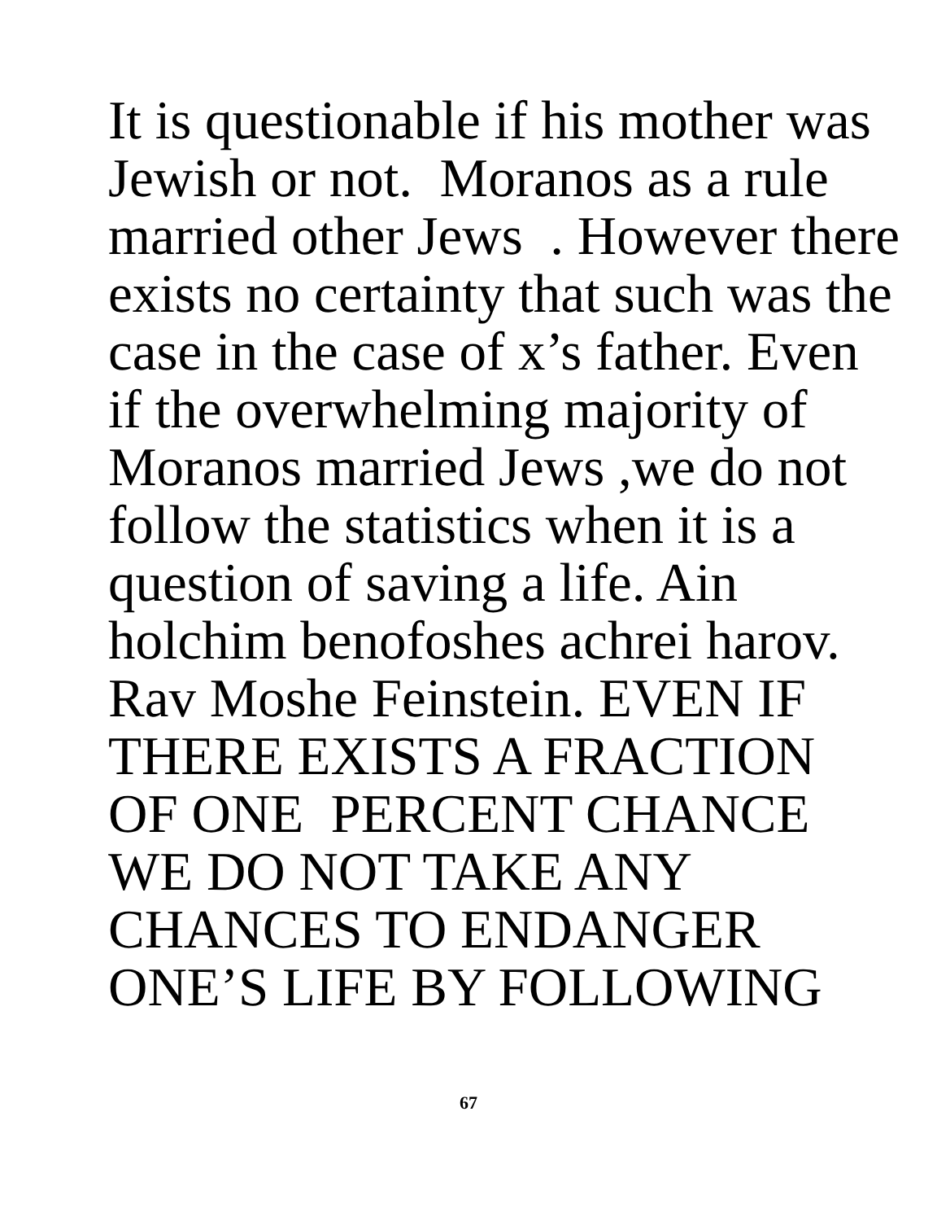It is questionable if his mother was
Jewish or not. Moranos as a rule
married other Jews . However there
exists no certainty that such was the
case in the case of x’s father. Even
if the overwhelming majority of
Moranos married Jews ,we do not
follow the statistics when it is a
question of saving a life. Ain
holchim benofoshes achrei harov.
Rav Moshe Feinstein. EVEN IF
THERE EXISTS A FRACTION
OF ONE PERCENT CHANCE
WE DO NOT TAKE ANY
CHANCES TO ENDANGER
ONE’S LIFE BY FOLLOWING
67